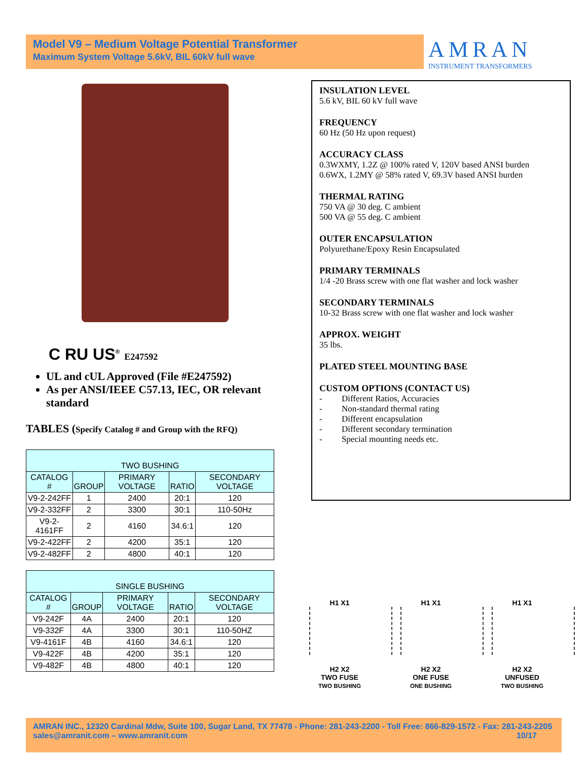Model V9 – Medium Voltage Potential Transformer
Maximum System Voltage 5.6kV, BIL 60kV full wave
AMRAN
INSTRUMENT TRANSFORMERS
C RU US<sup>®</sup> E247592
UL and cUL Approved (File #E247592)
As per ANSI/IEEE C57.13, IEC, OR relevant standard
TABLES (Specify Catalog # and Group with the RFQ)
| TWO BUSHING | | | | |
| --- | --- | --- | --- | --- |
| CATALOG # | GROUP | PRIMARY VOLTAGE | RATIO | SECONDARY VOLTAGE |
| V9-2-242FF | 1 | 2400 | 20:1 | 120 |
| V9-2-332FF | 2 | 3300 | 30:1 | 110-50Hz |
| V9-2-4161FF | 2 | 4160 | 34.6:1 | 120 |
| V9-2-422FF | 2 | 4200 | 35:1 | 120 |
| V9-2-482FF | 2 | 4800 | 40:1 | 120 |
| SINGLE BUSHING | | | | |
| --- | --- | --- | --- | --- |
| CATALOG # | GROUP | PRIMARY VOLTAGE | RATIO | SECONDARY VOLTAGE |
| V9-242F | 4A | 2400 | 20:1 | 120 |
| V9-332F | 4A | 3300 | 30:1 | 110-50HZ |
| V9-4161F | 4B | 4160 | 34.6:1 | 120 |
| V9-422F | 4B | 4200 | 35:1 | 120 |
| V9-482F | 4B | 4800 | 40:1 | 120 |
INSULATION LEVEL
5.6 kV, BIL 60 kV full wave
FREQUENCY
60 Hz (50 Hz upon request)
ACCURACY CLASS
0.3WXMY, 1.2Z @ 100% rated V, 120V based ANSI burden
0.6WX, 1.2MY @ 58% rated V, 69.3V based ANSI burden
THERMAL RATING
750 VA @ 30 deg. C ambient
500 VA @ 55 deg. C ambient
OUTER ENCAPSULATION
Polyurethane/Epoxy Resin Encapsulated
PRIMARY TERMINALS
1/4 -20 Brass screw with one flat washer and lock washer
SECONDARY TERMINALS
10-32 Brass screw with one flat washer and lock washer
APPROX. WEIGHT
35 lbs.
PLATED STEEL MOUNTING BASE
CUSTOM OPTIONS (CONTACT US)
-   Different Ratios, Accuracies
-   Non-standard thermal rating
-   Different encapsulation
-   Different secondary termination
-   Special mounting needs etc.
H1 X1
H2 X2
TWO FUSE
TWO BUSHING
H1 X1
H2 X2
ONE FUSE
ONE BUSHING
H1 X1
H2 X2
UNFUSED
TWO BUSHING
AMRAN INC., 12320 Cardinal Mdw, Suite 100, Sugar Land, TX 77478 - Phone: 281-243-2200 - Toll Free: 866-829-1572 - Fax: 281-243-2205
sales@amranit.com – www.amranit.com 10/17